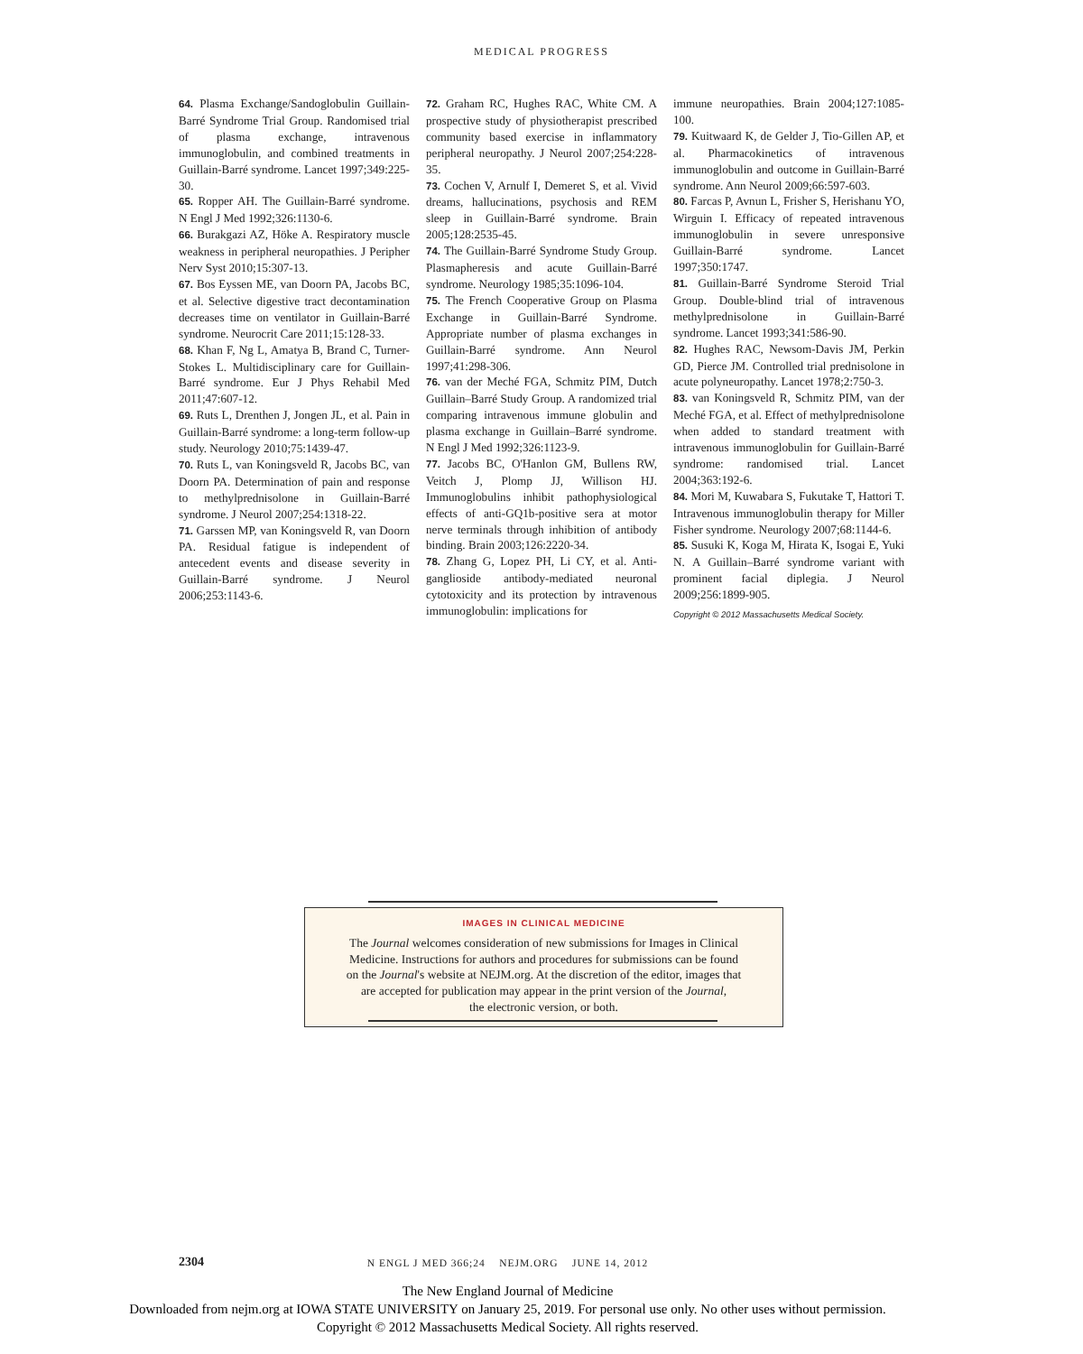MEDICAL PROGRESS
64. Plasma Exchange/Sandoglobulin Guillain-Barré Syndrome Trial Group. Randomised trial of plasma exchange, intravenous immunoglobulin, and combined treatments in Guillain-Barré syndrome. Lancet 1997;349:225-30.
65. Ropper AH. The Guillain-Barré syndrome. N Engl J Med 1992;326:1130-6.
66. Burakgazi AZ, Höke A. Respiratory muscle weakness in peripheral neuropathies. J Peripher Nerv Syst 2010;15:307-13.
67. Bos Eyssen ME, van Doorn PA, Jacobs BC, et al. Selective digestive tract decontamination decreases time on ventilator in Guillain-Barré syndrome. Neurocrit Care 2011;15:128-33.
68. Khan F, Ng L, Amatya B, Brand C, Turner-Stokes L. Multidisciplinary care for Guillain-Barré syndrome. Eur J Phys Rehabil Med 2011;47:607-12.
69. Ruts L, Drenthen J, Jongen JL, et al. Pain in Guillain-Barré syndrome: a long-term follow-up study. Neurology 2010;75:1439-47.
70. Ruts L, van Koningsveld R, Jacobs BC, van Doorn PA. Determination of pain and response to methylprednisolone in Guillain-Barré syndrome. J Neurol 2007;254:1318-22.
71. Garssen MP, van Koningsveld R, van Doorn PA. Residual fatigue is independent of antecedent events and disease severity in Guillain-Barré syndrome. J Neurol 2006;253:1143-6.
72. Graham RC, Hughes RAC, White CM. A prospective study of physiotherapist prescribed community based exercise in inflammatory peripheral neuropathy. J Neurol 2007;254:228-35.
73. Cochen V, Arnulf I, Demeret S, et al. Vivid dreams, hallucinations, psychosis and REM sleep in Guillain-Barré syndrome. Brain 2005;128:2535-45.
74. The Guillain-Barré Syndrome Study Group. Plasmapheresis and acute Guillain-Barré syndrome. Neurology 1985;35:1096-104.
75. The French Cooperative Group on Plasma Exchange in Guillain-Barré Syndrome. Appropriate number of plasma exchanges in Guillain-Barré syndrome. Ann Neurol 1997;41:298-306.
76. van der Meché FGA, Schmitz PIM, Dutch Guillain–Barré Study Group. A randomized trial comparing intravenous immune globulin and plasma exchange in Guillain–Barré syndrome. N Engl J Med 1992;326:1123-9.
77. Jacobs BC, O'Hanlon GM, Bullens RW, Veitch J, Plomp JJ, Willison HJ. Immunoglobulins inhibit pathophysiological effects of anti-GQ1b-positive sera at motor nerve terminals through inhibition of antibody binding. Brain 2003;126:2220-34.
78. Zhang G, Lopez PH, Li CY, et al. Anti-ganglioside antibody-mediated neuronal cytotoxicity and its protection by intravenous immunoglobulin: implications for
immune neuropathies. Brain 2004;127:1085-100.
79. Kuitwaard K, de Gelder J, Tio-Gillen AP, et al. Pharmacokinetics of intravenous immunoglobulin and outcome in Guillain-Barré syndrome. Ann Neurol 2009;66:597-603.
80. Farcas P, Avnun L, Frisher S, Herishanu YO, Wirguin I. Efficacy of repeated intravenous immunoglobulin in severe unresponsive Guillain-Barré syndrome. Lancet 1997;350:1747.
81. Guillain-Barré Syndrome Steroid Trial Group. Double-blind trial of intravenous methylprednisolone in Guillain-Barré syndrome. Lancet 1993;341:586-90.
82. Hughes RAC, Newsom-Davis JM, Perkin GD, Pierce JM. Controlled trial prednisolone in acute polyneuropathy. Lancet 1978;2:750-3.
83. van Koningsveld R, Schmitz PIM, van der Meché FGA, et al. Effect of methylprednisolone when added to standard treatment with intravenous immunoglobulin for Guillain-Barré syndrome: randomised trial. Lancet 2004;363:192-6.
84. Mori M, Kuwabara S, Fukutake T, Hattori T. Intravenous immunoglobulin therapy for Miller Fisher syndrome. Neurology 2007;68:1144-6.
85. Susuki K, Koga M, Hirata K, Isogai E, Yuki N. A Guillain–Barré syndrome variant with prominent facial diplegia. J Neurol 2009;256:1899-905.
Copyright © 2012 Massachusetts Medical Society.
IMAGES IN CLINICAL MEDICINE
The Journal welcomes consideration of new submissions for Images in Clinical
Medicine. Instructions for authors and procedures for submissions can be found
on the Journal's website at NEJM.org. At the discretion of the editor, images that
are accepted for publication may appear in the print version of the Journal,
the electronic version, or both.
2304
N ENGL J MED 366;24 NEJM.ORG JUNE 14, 2012
The New England Journal of Medicine
Downloaded from nejm.org at IOWA STATE UNIVERSITY on January 25, 2019. For personal use only. No other uses without permission.
Copyright © 2012 Massachusetts Medical Society. All rights reserved.